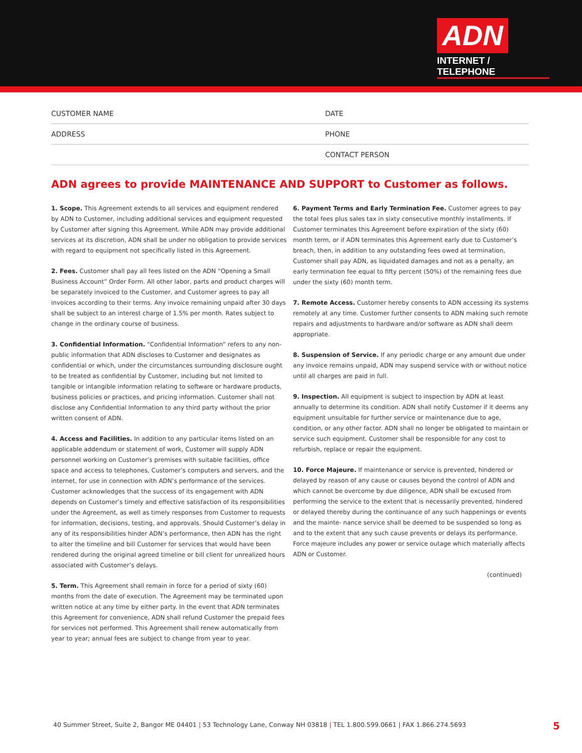ADN
INTERNET / TELEPHONE
CUSTOMER NAME
DATE
ADDRESS
PHONE
CONTACT PERSON
ADN agrees to provide MAINTENANCE AND SUPPORT to Customer as follows.
1. Scope. This Agreement extends to all services and equipment rendered by ADN to Customer, including additional services and equipment requested by Customer after signing this Agreement. While ADN may provide additional services at its discretion, ADN shall be under no obligation to provide services with regard to equipment not specifically listed in this Agreement.
2. Fees. Customer shall pay all fees listed on the ADN “Opening a Small Business Account” Order Form. All other labor, parts and product charges will be separately invoiced to the Customer, and Customer agrees to pay all invoices according to their terms. Any invoice remaining unpaid after 30 days shall be subject to an interest charge of 1.5% per month. Rates subject to change in the ordinary course of business.
3. Confidential Information. “Confidential Information” refers to any non-public information that ADN discloses to Customer and designates as confidential or which, under the circumstances surrounding disclosure ought to be treated as confidential by Customer, including but not limited to tangible or intangible information relating to software or hardware products, business policies or practices, and pricing information. Customer shall not disclose any Confidential Information to any third party without the prior written consent of ADN.
4. Access and Facilities. In addition to any particular items listed on an applicable addendum or statement of work, Customer will supply ADN personnel working on Customer’s premises with suitable facilities, office space and access to telephones, Customer’s computers and servers, and the internet, for use in connection with ADN’s performance of the services. Customer acknowledges that the success of its engagement with ADN depends on Customer’s timely and effective satisfaction of its responsibilities under the Agreement, as well as timely responses from Customer to requests for information, decisions, testing, and approvals. Should Customer’s delay in any of its responsibilities hinder ADN’s performance, then ADN has the right to alter the timeline and bill Customer for services that would have been rendered during the original agreed timeline or bill client for unrealized hours associated with Customer’s delays.
5. Term. This Agreement shall remain in force for a period of sixty (60) months from the date of execution. The Agreement may be terminated upon written notice at any time by either party. In the event that ADN terminates this Agreement for convenience, ADN shall refund Customer the prepaid fees for services not performed. This Agreement shall renew automatically from year to year; annual fees are subject to change from year to year.
6. Payment Terms and Early Termination Fee. Customer agrees to pay the total fees plus sales tax in sixty consecutive monthly installments. If Customer terminates this Agreement before expiration of the sixty (60) month term, or if ADN terminates this Agreement early due to Customer’s breach, then, in addition to any outstanding fees owed at termination, Customer shall pay ADN, as liquidated damages and not as a penalty, an early termination fee equal to fifty percent (50%) of the remaining fees due under the sixty (60) month term.
7. Remote Access. Customer hereby consents to ADN accessing its systems remotely at any time. Customer further consents to ADN making such remote repairs and adjustments to hardware and/or software as ADN shall deem appropriate.
8. Suspension of Service. If any periodic charge or any amount due under any invoice remains unpaid, ADN may suspend service with or without notice until all charges are paid in full.
9. Inspection. All equipment is subject to inspection by ADN at least annually to determine its condition. ADN shall notify Customer if it deems any equipment unsuitable for further service or maintenance due to age, condition, or any other factor. ADN shall no longer be obligated to maintain or service such equipment. Customer shall be responsible for any cost to refurbish, replace or repair the equipment.
10. Force Majeure. If maintenance or service is prevented, hindered or delayed by reason of any cause or causes beyond the control of ADN and which cannot be overcome by due diligence, ADN shall be excused from performing the service to the extent that is necessarily prevented, hindered or delayed thereby during the continuance of any such happenings or events and the mainte- nance service shall be deemed to be suspended so long as and to the extent that any such cause prevents or delays its performance. Force majeure includes any power or service outage which materially affects ADN or Customer.
(continued)
40 Summer Street, Suite 2, Bangor ME 04401 | 53 Technology Lane, Conway NH 03818 | TEL 1.800.599.0661 | FAX 1.866.274.5693 5